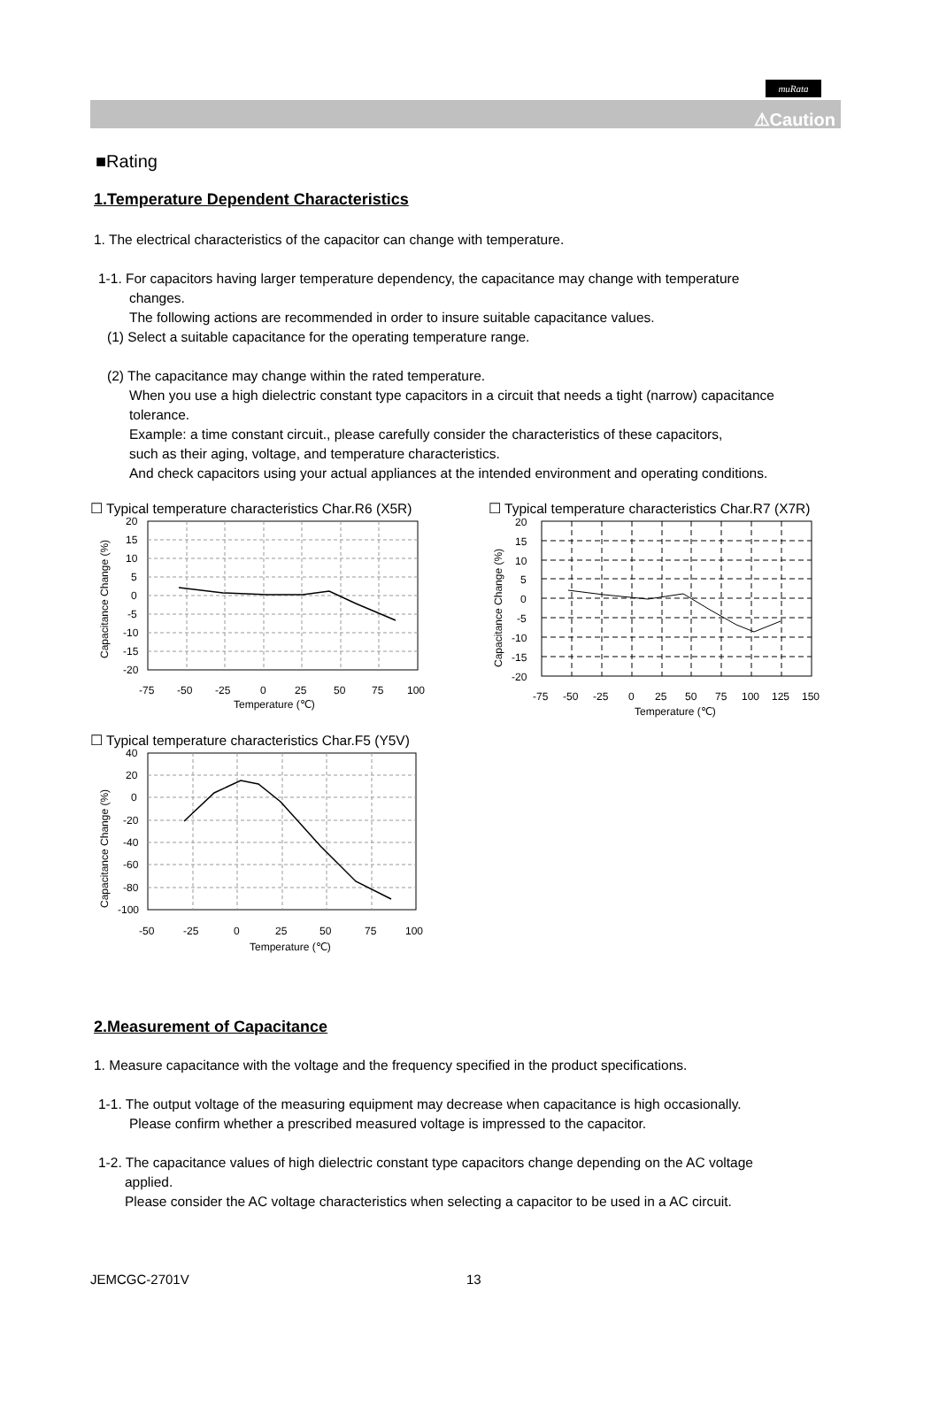muRata
⚠Caution
■Rating
1.Temperature Dependent Characteristics
1. The electrical characteristics of the capacitor can change with temperature.
1-1. For capacitors having larger temperature dependency, the capacitance may change with temperature
changes.
The following actions are recommended in order to insure suitable capacitance values.
(1) Select a suitable capacitance for the operating temperature range.
(2) The capacitance may change within the rated temperature.
When you use a high dielectric constant type capacitors in a circuit that needs a tight (narrow) capacitance
tolerance.
Example: a time constant circuit., please carefully consider the characteristics of these capacitors,
such as their aging, voltage, and temperature characteristics.
And check capacitors using your actual appliances at the intended environment and operating conditions.
☐ Typical temperature characteristics Char.R6 (X5R)
20
15
10
5
0
-5
-10
-15
-20
-75
-50
-25
0
25
50
75
100
Temperature (℃)
Capacitance Change (%)
☐ Typical temperature characteristics Char.R7 (X7R)
20
15
10
5
0
-5
-10
-15
-20
-75
-50
-25
0
25
50
75
100
125
150
Temperature (℃)
Capacitance Change (%)
☐ Typical temperature characteristics Char.F5 (Y5V)
40
20
0
-20
-40
-60
-80
-100
-50
-25
0
25
50
75
100
Temperature (℃)
Capacitance Change (%)
2.Measurement of Capacitance
1. Measure capacitance with the voltage and the frequency specified in the product specifications.
1-1. The output voltage of the measuring equipment may decrease when capacitance is high occasionally.
Please confirm whether a prescribed measured voltage is impressed to the capacitor.
1-2. The capacitance values of high dielectric constant type capacitors change depending on the AC voltage
applied.
Please consider the AC voltage characteristics when selecting a capacitor to be used in a AC circuit.
JEMCGC-2701V 13